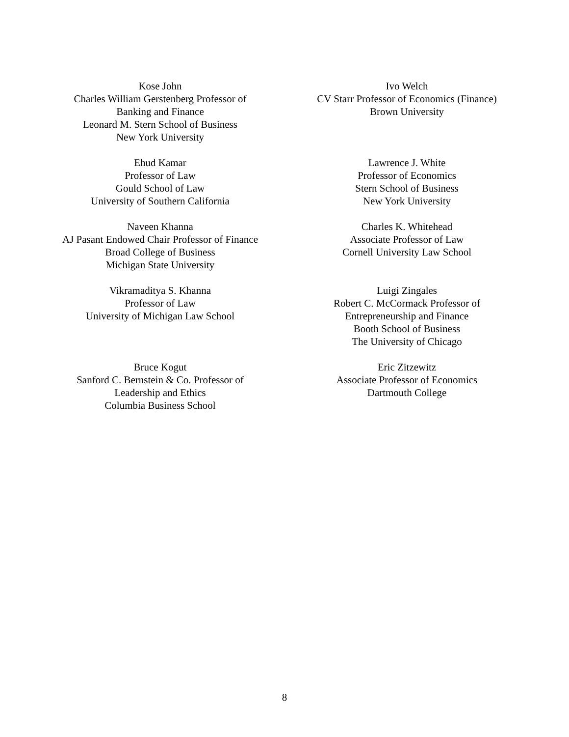Kose John
Charles William Gerstenberg Professor of
Banking and Finance
Leonard M. Stern School of Business
New York University
Ehud Kamar
Professor of Law
Gould School of Law
University of Southern California
Naveen Khanna
AJ Pasant Endowed Chair Professor of Finance
Broad College of Business
Michigan State University
Vikramaditya S. Khanna
Professor of Law
University of Michigan Law School
Bruce Kogut
Sanford C. Bernstein & Co. Professor of
Leadership and Ethics
Columbia Business School
Ivo Welch
CV Starr Professor of Economics (Finance)
Brown University
Lawrence J. White
Professor of Economics
Stern School of Business
New York University
Charles K. Whitehead
Associate Professor of Law
Cornell University Law School
Luigi Zingales
Robert C. McCormack Professor of
Entrepreneurship and Finance
Booth School of Business
The University of Chicago
Eric Zitzewitz
Associate Professor of Economics
Dartmouth College
8